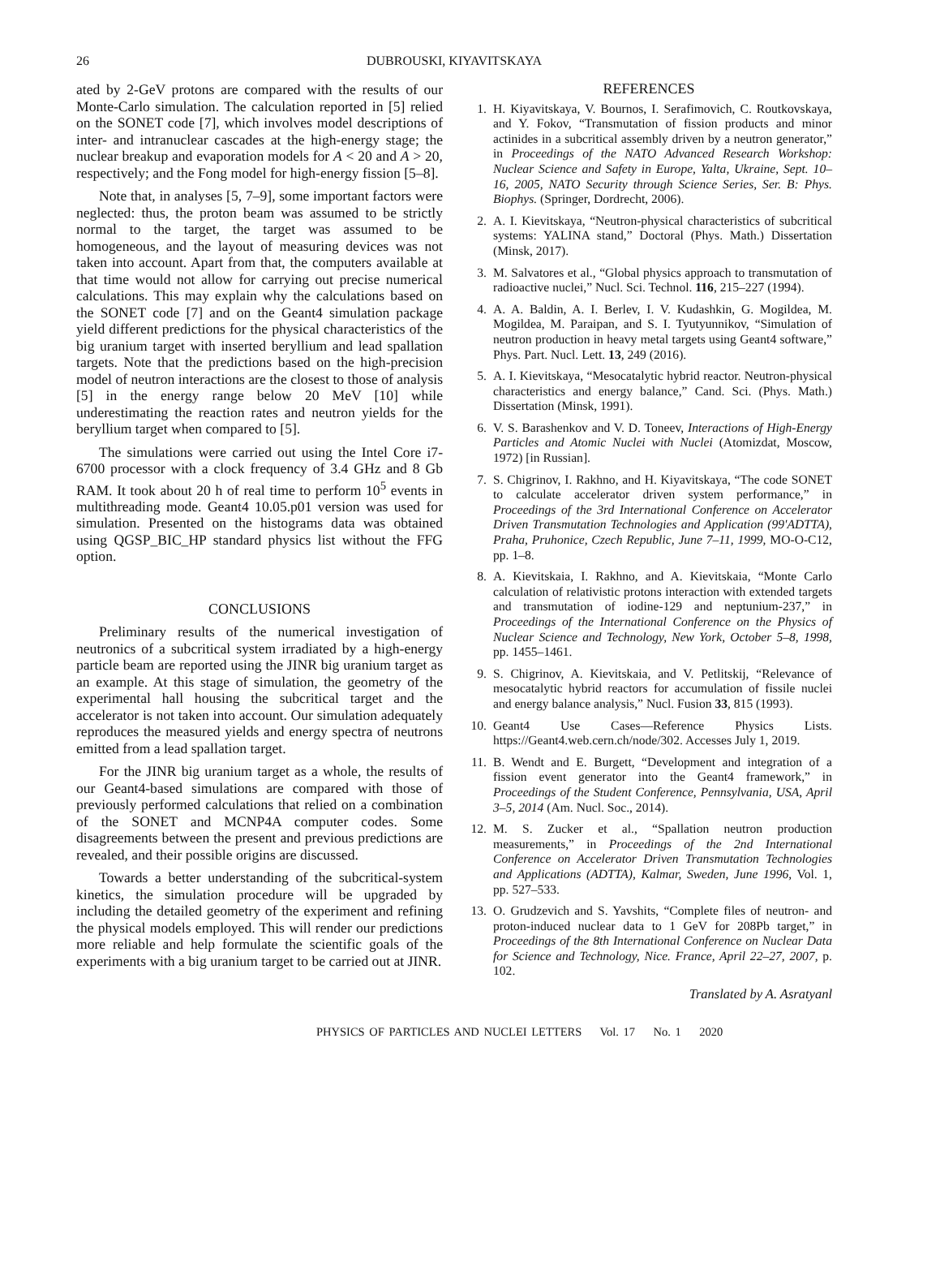26 DUBROUSKI, KIYAVITSKAYA
ated by 2-GeV protons are compared with the results of our Monte-Carlo simulation. The calculation reported in [5] relied on the SONET code [7], which involves model descriptions of inter- and intranuclear cascades at the high-energy stage; the nuclear breakup and evaporation models for A < 20 and A > 20, respectively; and the Fong model for high-energy fission [5–8].
Note that, in analyses [5, 7–9], some important factors were neglected: thus, the proton beam was assumed to be strictly normal to the target, the target was assumed to be homogeneous, and the layout of measuring devices was not taken into account. Apart from that, the computers available at that time would not allow for carrying out precise numerical calculations. This may explain why the calculations based on the SONET code [7] and on the Geant4 simulation package yield different predictions for the physical characteristics of the big uranium target with inserted beryllium and lead spallation targets. Note that the predictions based on the high-precision model of neutron interactions are the closest to those of analysis [5] in the energy range below 20 MeV [10] while underestimating the reaction rates and neutron yields for the beryllium target when compared to [5].
The simulations were carried out using the Intel Core i7-6700 processor with a clock frequency of 3.4 GHz and 8 Gb RAM. It took about 20 h of real time to perform 10<sup>5</sup> events in multithreading mode. Geant4 10.05.p01 version was used for simulation. Presented on the histograms data was obtained using QGSP_BIC_HP standard physics list without the FFG option.
CONCLUSIONS
Preliminary results of the numerical investigation of neutronics of a subcritical system irradiated by a high-energy particle beam are reported using the JINR big uranium target as an example. At this stage of simulation, the geometry of the experimental hall housing the subcritical target and the accelerator is not taken into account. Our simulation adequately reproduces the measured yields and energy spectra of neutrons emitted from a lead spallation target.
For the JINR big uranium target as a whole, the results of our Geant4-based simulations are compared with those of previously performed calculations that relied on a combination of the SONET and MCNP4A computer codes. Some disagreements between the present and previous predictions are revealed, and their possible origins are discussed.
Towards a better understanding of the subcritical-system kinetics, the simulation procedure will be upgraded by including the detailed geometry of the experiment and refining the physical models employed. This will render our predictions more reliable and help formulate the scientific goals of the experiments with a big uranium target to be carried out at JINR.
REFERENCES
1. H. Kiyavitskaya, V. Bournos, I. Serafimovich, C. Routkovskaya, and Y. Fokov, “Transmutation of fission products and minor actinides in a subcritical assembly driven by a neutron generator,” in Proceedings of the NATO Advanced Research Workshop: Nuclear Science and Safety in Europe, Yalta, Ukraine, Sept. 10–16, 2005, NATO Security through Science Series, Ser. B: Phys. Biophys. (Springer, Dordrecht, 2006).
2. A. I. Kievitskaya, “Neutron-physical characteristics of subcritical systems: YALINA stand,” Doctoral (Phys. Math.) Dissertation (Minsk, 2017).
3. M. Salvatores et al., “Global physics approach to transmutation of radioactive nuclei,” Nucl. Sci. Technol. 116, 215–227 (1994).
4. A. A. Baldin, A. I. Berlev, I. V. Kudashkin, G. Mogildea, M. Mogildea, M. Paraipan, and S. I. Tyutyunnikov, “Simulation of neutron production in heavy metal targets using Geant4 software,” Phys. Part. Nucl. Lett. 13, 249 (2016).
5. A. I. Kievitskaya, “Mesocatalytic hybrid reactor. Neutron-physical characteristics and energy balance,” Cand. Sci. (Phys. Math.) Dissertation (Minsk, 1991).
6. V. S. Barashenkov and V. D. Toneev, Interactions of High-Energy Particles and Atomic Nuclei with Nuclei (Atomizdat, Moscow, 1972) [in Russian].
7. S. Chigrinov, I. Rakhno, and H. Kiyavitskaya, “The code SONET to calculate accelerator driven system performance,” in Proceedings of the 3rd International Conference on Accelerator Driven Transmutation Technologies and Application (99'ADTTA), Praha, Pruhonice, Czech Republic, June 7–11, 1999, MO-O-C12, pp. 1–8.
8. A. Kievitskaia, I. Rakhno, and A. Kievitskaia, “Monte Carlo calculation of relativistic protons interaction with extended targets and transmutation of iodine-129 and neptunium-237,” in Proceedings of the International Conference on the Physics of Nuclear Science and Technology, New York, October 5–8, 1998, pp. 1455–1461.
9. S. Chigrinov, A. Kievitskaia, and V. Petlitskij, “Relevance of mesocatalytic hybrid reactors for accumulation of fissile nuclei and energy balance analysis,” Nucl. Fusion 33, 815 (1993).
10. Geant4 Use Cases—Reference Physics Lists. https://Geant4.web.cern.ch/node/302. Accesses July 1, 2019.
11. B. Wendt and E. Burgett, “Development and integration of a fission event generator into the Geant4 framework,” in Proceedings of the Student Conference, Pennsylvania, USA, April 3–5, 2014 (Am. Nucl. Soc., 2014).
12. M. S. Zucker et al., “Spallation neutron production measurements,” in Proceedings of the 2nd International Conference on Accelerator Driven Transmutation Technologies and Applications (ADTTA), Kalmar, Sweden, June 1996, Vol. 1, pp. 527–533.
13. O. Grudzevich and S. Yavshits, “Complete files of neutron- and proton-induced nuclear data to 1 GeV for 208Pb target,” in Proceedings of the 8th International Conference on Nuclear Data for Science and Technology, Nice. France, April 22–27, 2007, p. 102.
Translated by A. Asratyanl
PHYSICS OF PARTICLES AND NUCLEI LETTERS Vol. 17 No. 1 2020